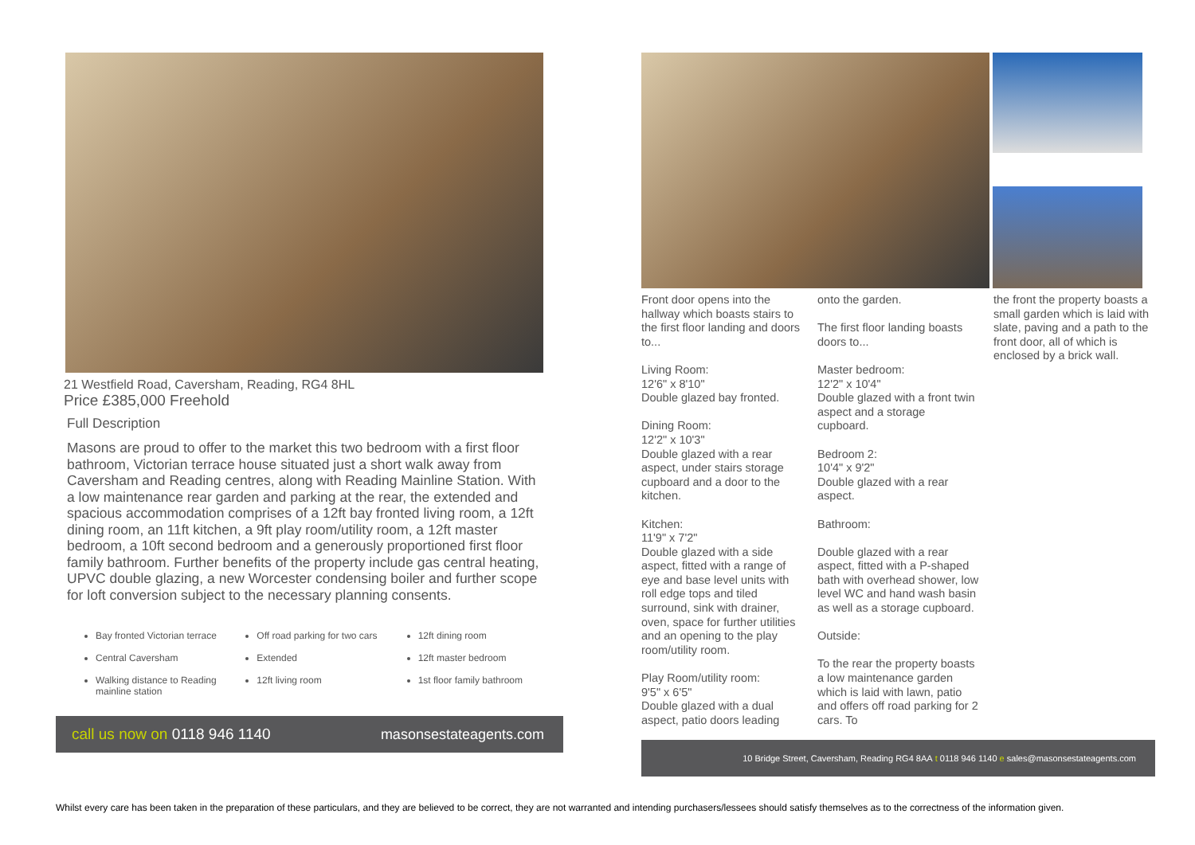21 Westfield Road, Caversham, Reading, RG4 8HL
Price £385,000 Freehold
Full Description
Masons are proud to offer to the market this two bedroom with a first floor bathroom, Victorian terrace house situated just a short walk away from Caversham and Reading centres, along with Reading Mainline Station. With a low maintenance rear garden and parking at the rear, the extended and spacious accommodation comprises of a 12ft bay fronted living room, a 12ft dining room, an 11ft kitchen, a 9ft play room/utility room, a 12ft master bedroom, a 10ft second bedroom and a generously proportioned first floor family bathroom. Further benefits of the property include gas central heating, UPVC double glazing, a new Worcester condensing boiler and further scope for loft conversion subject to the necessary planning consents.
Bay fronted Victorian terrace
Central Caversham
Walking distance to Reading mainline station
Off road parking for two cars
Extended
12ft living room
12ft dining room
12ft master bedroom
1st floor family bathroom
call us now on 0118 946 1140 masonsestateagents.com
Front door opens into the hallway which boasts stairs to the first floor landing and doors to...
Living Room:
12'6" x 8'10"
Double glazed bay fronted.
Dining Room:
12'2" x 10'3"
Double glazed with a rear aspect, under stairs storage cupboard and a door to the kitchen.
Kitchen:
11'9" x 7'2"
Double glazed with a side aspect, fitted with a range of eye and base level units with roll edge tops and tiled surround, sink with drainer, oven, space for further utilities and an opening to the play room/utility room.
Play Room/utility room:
9'5" x 6'5"
Double glazed with a dual aspect, patio doors leading
onto the garden.
The first floor landing boasts doors to...
Master bedroom:
12'2" x 10'4"
Double glazed with a front twin aspect and a storage cupboard.
Bedroom 2:
10'4" x 9'2"
Double glazed with a rear aspect.
Bathroom:
Double glazed with a rear aspect, fitted with a P-shaped bath with overhead shower, low level WC and hand wash basin as well as a storage cupboard.
Outside:
To the rear the property boasts a low maintenance garden which is laid with lawn, patio and offers off road parking for 2 cars. To
the front the property boasts a small garden which is laid with slate, paving and a path to the front door, all of which is enclosed by a brick wall.
10 Bridge Street, Caversham, Reading RG4 8AA t 0118 946 1140 e sales@masonsestateagents.com
Whilst every care has been taken in the preparation of these particulars, and they are believed to be correct, they are not warranted and intending purchasers/lessees should satisfy themselves as to the correctness of the information given.